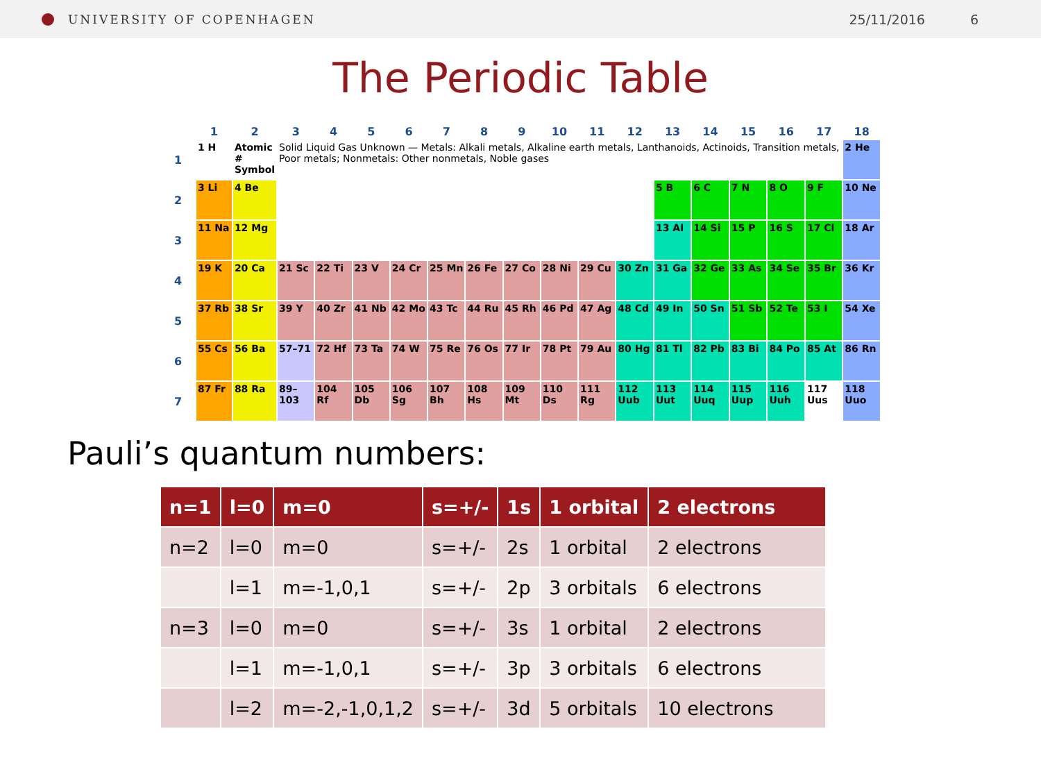UNIVERSITY OF COPENHAGEN 25/11/2016 6
The Periodic Table
| | 1 | 2 | 3 | 4 | 5 | 6 | 7 | 8 | 9 | 10 | 11 | 12 | 13 | 14 | 15 | 16 | 17 | 18 |
| --- | --- | --- | --- | --- | --- | --- | --- | --- | --- | --- | --- | --- | --- | --- | --- | --- | --- | --- |
| 1 | 1 H | Atomic # Symbol | Solid Liquid Gas Unknown — Metals: Alkali metals, Alkaline earth metals, Lanthanoids, Actinoids, Transition metals, Poor metals; Nonmetals: Other nonmetals, Noble gases | | | | | | | | | | | | | | | 2 He |
| 2 | 3 Li | 4 Be | | | | | | | | | | | 5 B | 6 C | 7 N | 8 O | 9 F | 10 Ne |
| 3 | 11 Na | 12 Mg | | | | | | | | | | | 13 Al | 14 Si | 15 P | 16 S | 17 Cl | 18 Ar |
| 4 | 19 K | 20 Ca | 21 Sc | 22 Ti | 23 V | 24 Cr | 25 Mn | 26 Fe | 27 Co | 28 Ni | 29 Cu | 30 Zn | 31 Ga | 32 Ge | 33 As | 34 Se | 35 Br | 36 Kr |
| 5 | 37 Rb | 38 Sr | 39 Y | 40 Zr | 41 Nb | 42 Mo | 43 Tc | 44 Ru | 45 Rh | 46 Pd | 47 Ag | 48 Cd | 49 In | 50 Sn | 51 Sb | 52 Te | 53 I | 54 Xe |
| 6 | 55 Cs | 56 Ba | 57–71 | 72 Hf | 73 Ta | 74 W | 75 Re | 76 Os | 77 Ir | 78 Pt | 79 Au | 80 Hg | 81 Tl | 82 Pb | 83 Bi | 84 Po | 85 At | 86 Rn |
| 7 | 87 Fr | 88 Ra | 89–103 | 104 Rf | 105 Db | 106 Sg | 107 Bh | 108 Hs | 109 Mt | 110 Ds | 111 Rg | 112 Uub | 113 Uut | 114 Uuq | 115 Uup | 116 Uuh | 117 Uus | 118 Uuo |
Pauli’s quantum numbers:
| n=1 | l=0 | m=0 | s=+/- | 1s | 1 orbital | 2 electrons |
| n=2 | l=0 | m=0 | s=+/- | 2s | 1 orbital | 2 electrons |
| | l=1 | m=-1,0,1 | s=+/- | 2p | 3 orbitals | 6 electrons |
| n=3 | l=0 | m=0 | s=+/- | 3s | 1 orbital | 2 electrons |
| | l=1 | m=-1,0,1 | s=+/- | 3p | 3 orbitals | 6 electrons |
| | l=2 | m=-2,-1,0,1,2 | s=+/- | 3d | 5 orbitals | 10 electrons |